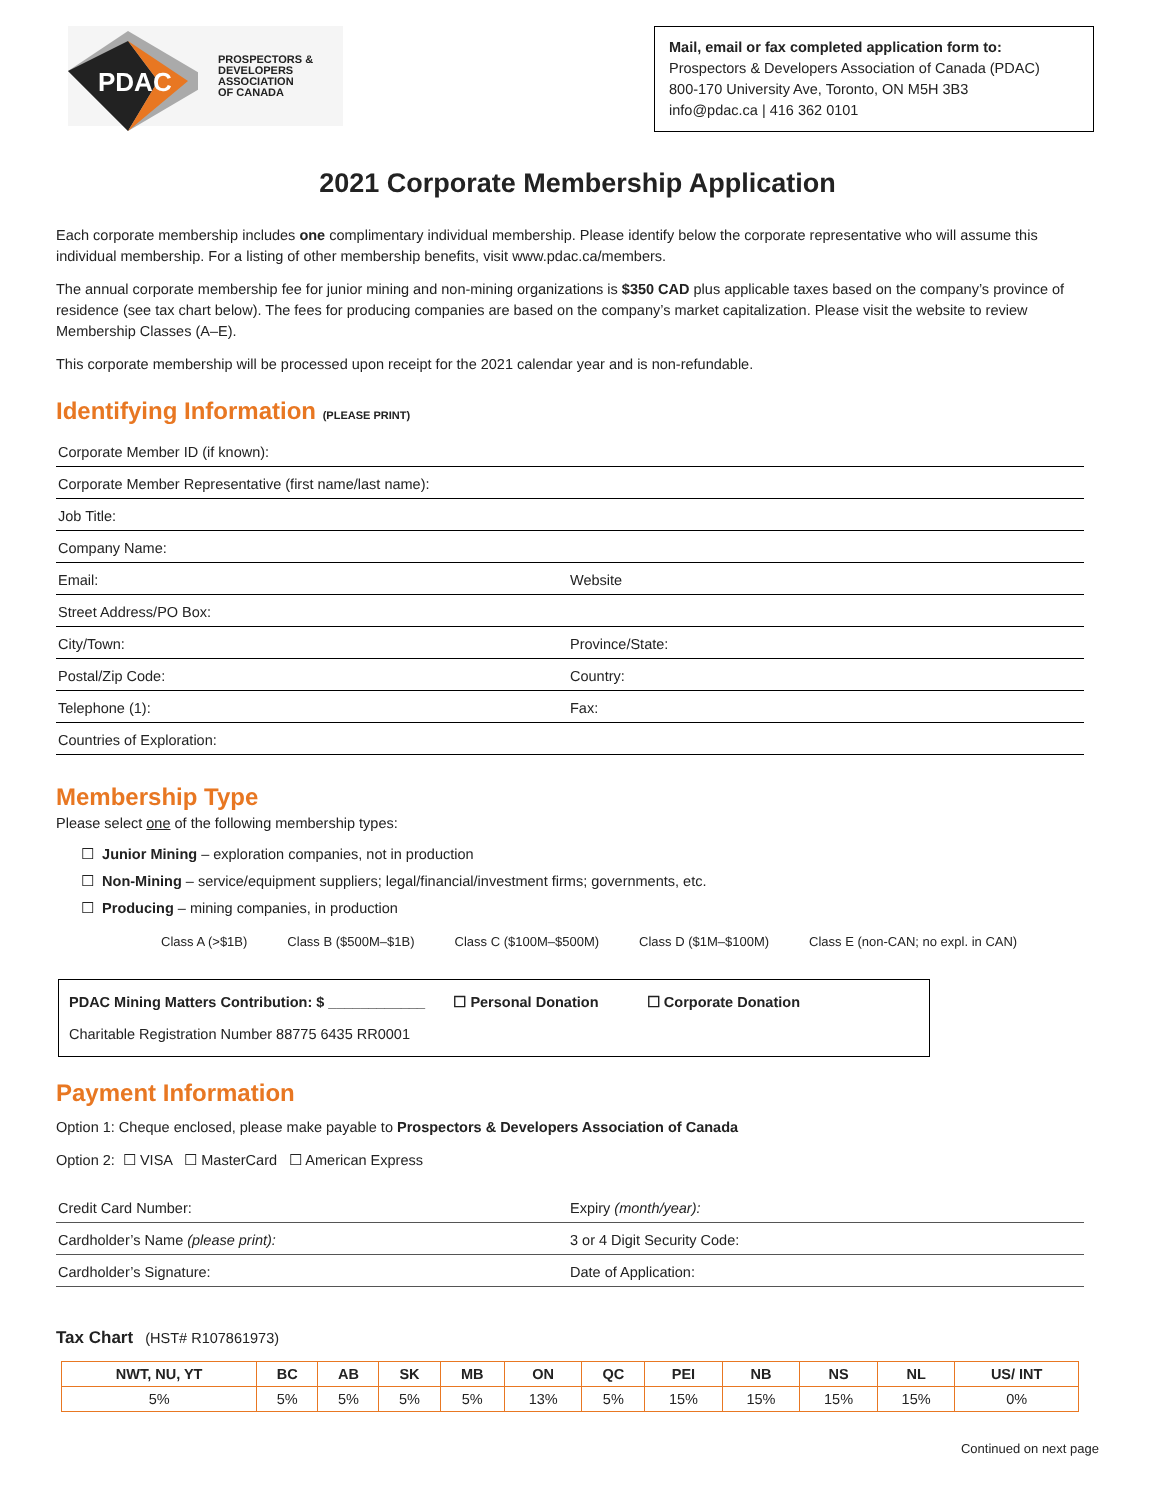PDAC
PROSPECTORS &
DEVELOPERS
ASSOCIATION
OF CANADA
Mail, email or fax completed application form to:
Prospectors & Developers Association of Canada (PDAC)
800-170 University Ave, Toronto, ON M5H 3B3
info@pdac.ca | 416 362 0101
2021 Corporate Membership Application
Each corporate membership includes one complimentary individual membership. Please identify below the corporate representative who will assume this individual membership. For a listing of other membership benefits, visit www.pdac.ca/members.
The annual corporate membership fee for junior mining and non-mining organizations is $350 CAD plus applicable taxes based on the company’s province of residence (see tax chart below). The fees for producing companies are based on the company’s market capitalization. Please visit the website to review Membership Classes (A–E).
This corporate membership will be processed upon receipt for the 2021 calendar year and is non-refundable.
Identifying Information (PLEASE PRINT)
Corporate Member ID (if known):
Corporate Member Representative (first name/last name):
Job Title:
Company Name:
Email: Website
Street Address/PO Box:
City/Town: Province/State:
Postal/Zip Code: Country:
Telephone (1): Fax:
Countries of Exploration:
Membership Type
Please select one of the following membership types:
☐ Junior Mining – exploration companies, not in production
☐ Non-Mining – service/equipment suppliers; legal/financial/investment firms; governments, etc.
☐ Producing – mining companies, in production
Class A (>$1B) Class B ($500M–$1B) Class C ($100M–$500M) Class D ($1M–$100M) Class E (non-CAN; no expl. in CAN)
PDAC Mining Matters Contribution: $ ____________ ☐ Personal Donation ☐ Corporate Donation
Charitable Registration Number 88775 6435 RR0001
Payment Information
Option 1: Cheque enclosed, please make payable to Prospectors & Developers Association of Canada
Option 2: ☐ VISA ☐ MasterCard ☐ American Express
Credit Card Number: Expiry (month/year):
Cardholder’s Name (please print): 3 or 4 Digit Security Code:
Cardholder’s Signature: Date of Application:
Tax Chart (HST# R107861973)
| NWT, NU, YT | BC | AB | SK | MB | ON | QC | PEI | NB | NS | NL | US/ INT |
| --- | --- | --- | --- | --- | --- | --- | --- | --- | --- | --- | --- |
| 5% | 5% | 5% | 5% | 5% | 13% | 5% | 15% | 15% | 15% | 15% | 0% |
Continued on next page